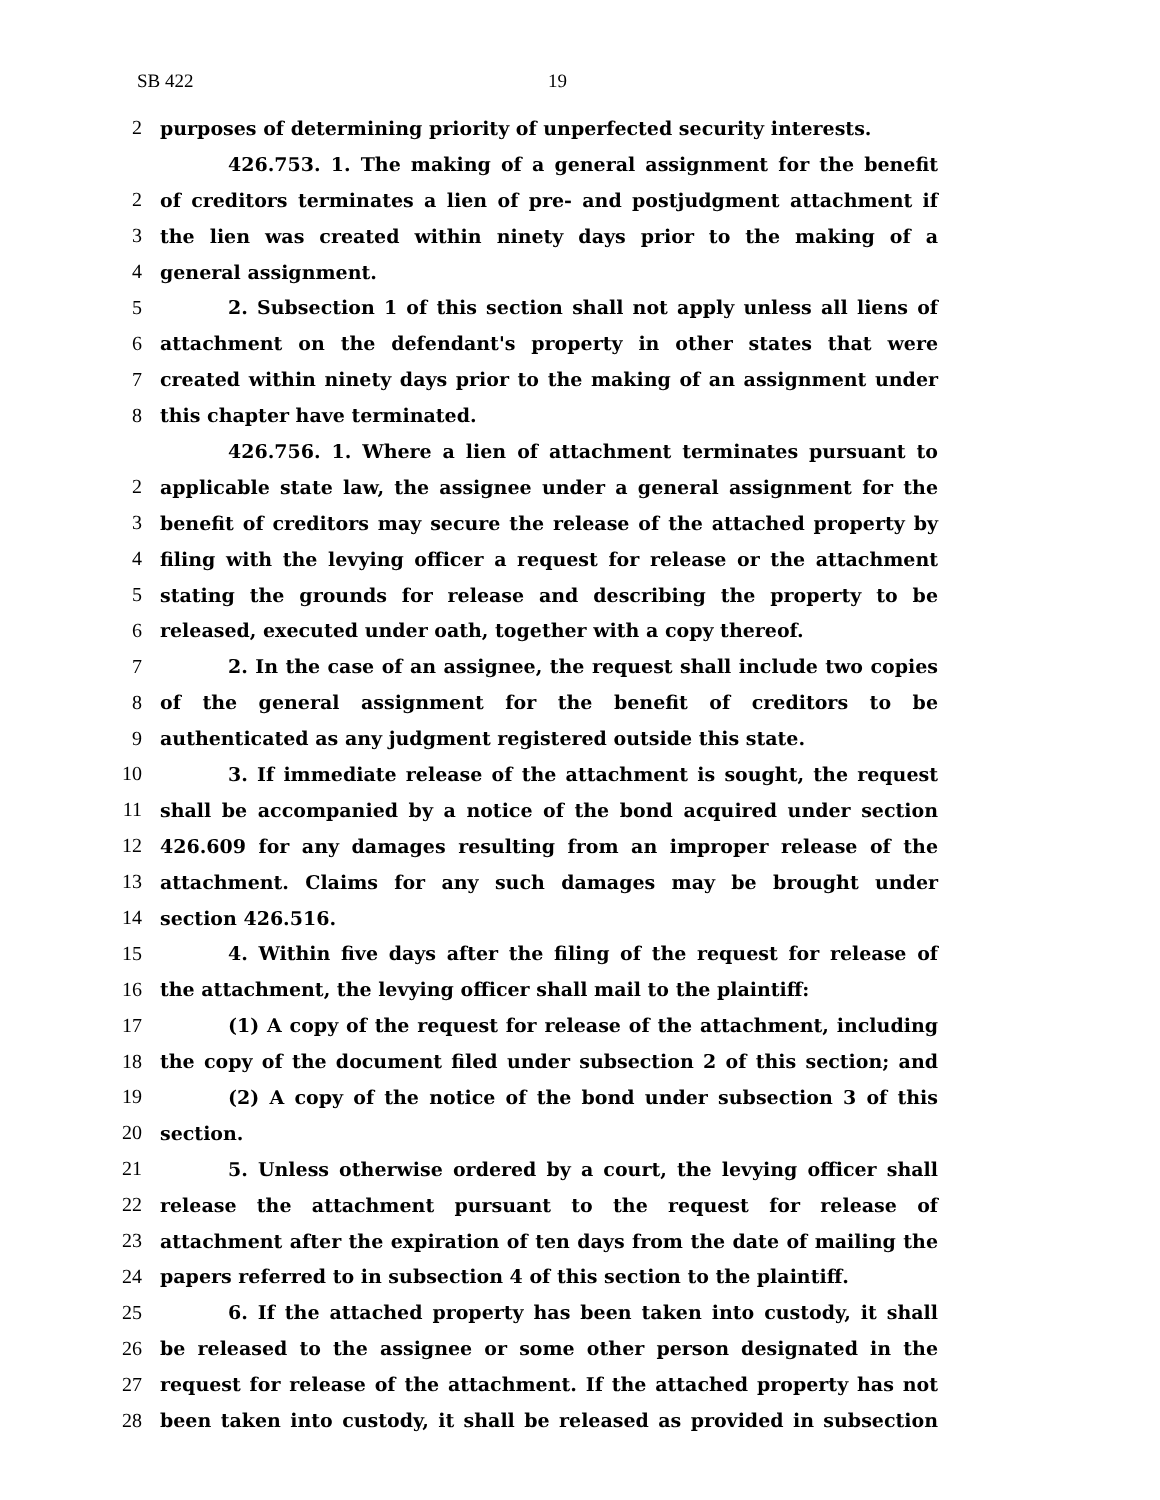SB 422 19
2 purposes of determining priority of unperfected security interests.
426.753. 1. The making of a general assignment for the benefit
2 of creditors terminates a lien of pre- and postjudgment attachment if
3 the lien was created within ninety days prior to the making of a
4 general assignment.
5 2. Subsection 1 of this section shall not apply unless all liens of
6 attachment on the defendant's property in other states that were
7 created within ninety days prior to the making of an assignment under
8 this chapter have terminated.
426.756. 1. Where a lien of attachment terminates pursuant to
2 applicable state law, the assignee under a general assignment for the
3 benefit of creditors may secure the release of the attached property by
4 filing with the levying officer a request for release or the attachment
5 stating the grounds for release and describing the property to be
6 released, executed under oath, together with a copy thereof.
7 2. In the case of an assignee, the request shall include two copies
8 of the general assignment for the benefit of creditors to be
9 authenticated as any judgment registered outside this state.
10 3. If immediate release of the attachment is sought, the request
11 shall be accompanied by a notice of the bond acquired under section
12 426.609 for any damages resulting from an improper release of the
13 attachment. Claims for any such damages may be brought under
14 section 426.516.
15 4. Within five days after the filing of the request for release of
16 the attachment, the levying officer shall mail to the plaintiff:
17 (1) A copy of the request for release of the attachment, including
18 the copy of the document filed under subsection 2 of this section; and
19 (2) A copy of the notice of the bond under subsection 3 of this
20 section.
21 5. Unless otherwise ordered by a court, the levying officer shall
22 release the attachment pursuant to the request for release of
23 attachment after the expiration of ten days from the date of mailing the
24 papers referred to in subsection 4 of this section to the plaintiff.
25 6. If the attached property has been taken into custody, it shall
26 be released to the assignee or some other person designated in the
27 request for release of the attachment. If the attached property has not
28 been taken into custody, it shall be released as provided in subsection